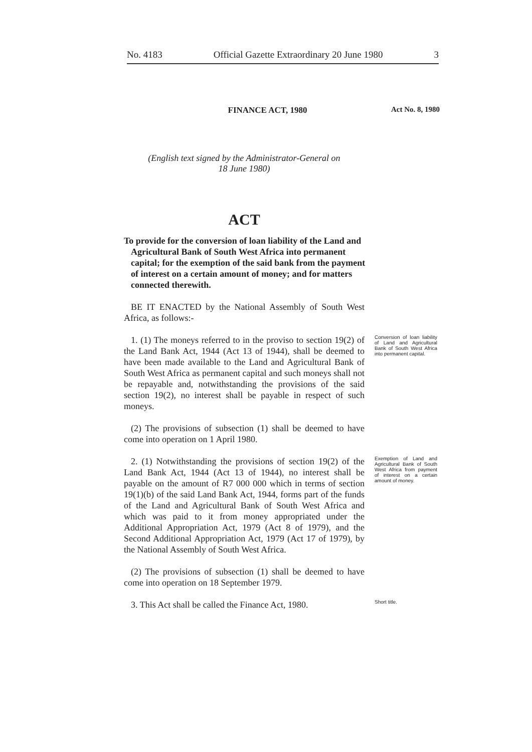No. 4183 Official Gazette Extraordinary 20 June 1980 3
FINANCE ACT, 1980 Act No. 8, 1980
(English text signed by the Administrator-General on
18 June 1980)
ACT
To provide for the conversion of loan liability of the Land and Agricultural Bank of South West Africa into permanent capital; for the exemption of the said bank from the payment of interest on a certain amount of money; and for matters connected therewith.
BE IT ENACTED by the National Assembly of South West Africa, as follows:-
1. (1) The moneys referred to in the proviso to section 19(2) of the Land Bank Act, 1944 (Act 13 of 1944), shall be deemed to have been made available to the Land and Agricultural Bank of South West Africa as permanent capital and such moneys shall not be repayable and, notwithstanding the provisions of the said section 19(2), no interest shall be payable in respect of such moneys.
Conversion of loan liability of Land and Agricultural Bank of South West Africa into permanent capital.
(2) The provisions of subsection (1) shall be deemed to have come into operation on 1 April 1980.
2. (1) Notwithstanding the provisions of section 19(2) of the Land Bank Act, 1944 (Act 13 of 1944), no interest shall be payable on the amount of R7 000 000 which in terms of section 19(1)(b) of the said Land Bank Act, 1944, forms part of the funds of the Land and Agricultural Bank of South West Africa and which was paid to it from money appropriated under the Additional Appropriation Act, 1979 (Act 8 of 1979), and the Second Additional Appropriation Act, 1979 (Act 17 of 1979), by the National Assembly of South West Africa.
Exemption of Land and Agricultural Bank of South West Africa from payment of interest on a certain amount of money.
(2) The provisions of subsection (1) shall be deemed to have come into operation on 18 September 1979.
3. This Act shall be called the Finance Act, 1980.
Short title.